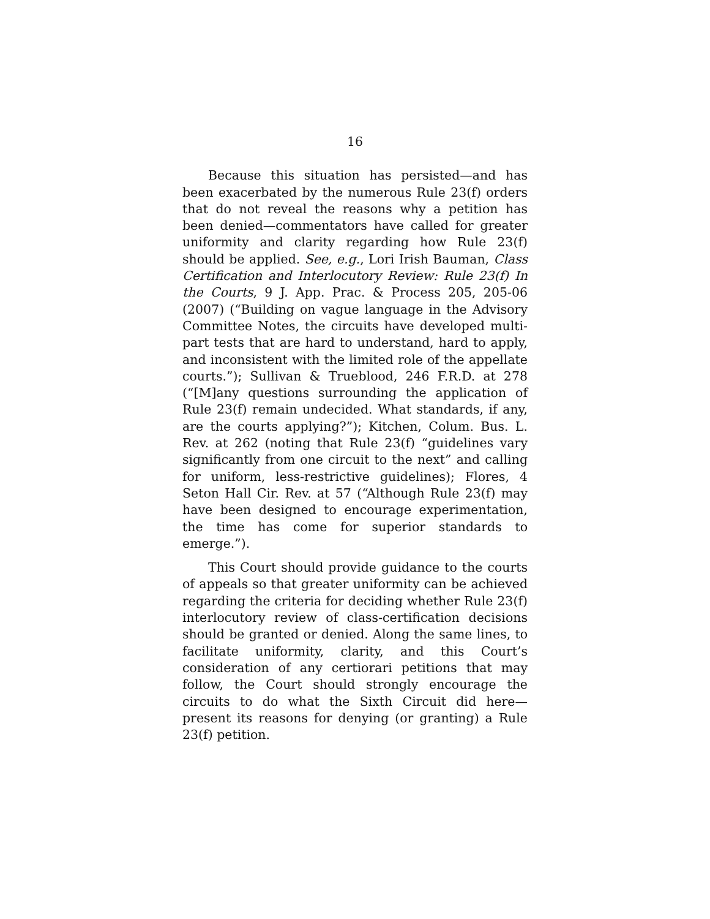16
Because this situation has persisted—and has been exacerbated by the numerous Rule 23(f) orders that do not reveal the reasons why a petition has been denied—commentators have called for greater uniformity and clarity regarding how Rule 23(f) should be applied. See, e.g., Lori Irish Bauman, Class Certification and Interlocutory Review: Rule 23(f) In the Courts, 9 J. App. Prac. & Process 205, 205-06 (2007) (“Building on vague language in the Advisory Committee Notes, the circuits have developed multi-part tests that are hard to understand, hard to apply, and inconsistent with the limited role of the appellate courts.”); Sullivan & Trueblood, 246 F.R.D. at 278 (“[M]any questions surrounding the application of Rule 23(f) remain undecided. What standards, if any, are the courts applying?”); Kitchen, Colum. Bus. L. Rev. at 262 (noting that Rule 23(f) “guidelines vary significantly from one circuit to the next” and calling for uniform, less-restrictive guidelines); Flores, 4 Seton Hall Cir. Rev. at 57 (“Although Rule 23(f) may have been designed to encourage experimentation, the time has come for superior standards to emerge.”).
This Court should provide guidance to the courts of appeals so that greater uniformity can be achieved regarding the criteria for deciding whether Rule 23(f) interlocutory review of class-certification decisions should be granted or denied. Along the same lines, to facilitate uniformity, clarity, and this Court’s consideration of any certiorari petitions that may follow, the Court should strongly encourage the circuits to do what the Sixth Circuit did here—present its reasons for denying (or granting) a Rule 23(f) petition.